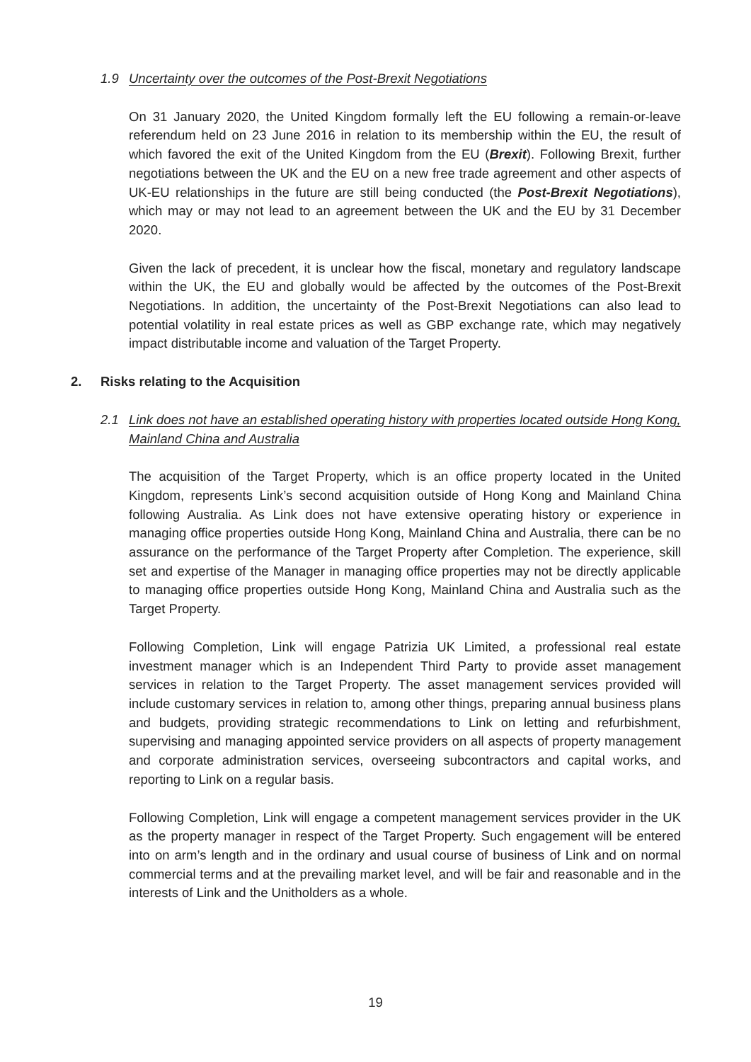1.9 Uncertainty over the outcomes of the Post-Brexit Negotiations
On 31 January 2020, the United Kingdom formally left the EU following a remain-or-leave referendum held on 23 June 2016 in relation to its membership within the EU, the result of which favored the exit of the United Kingdom from the EU (Brexit). Following Brexit, further negotiations between the UK and the EU on a new free trade agreement and other aspects of UK-EU relationships in the future are still being conducted (the Post-Brexit Negotiations), which may or may not lead to an agreement between the UK and the EU by 31 December 2020.
Given the lack of precedent, it is unclear how the fiscal, monetary and regulatory landscape within the UK, the EU and globally would be affected by the outcomes of the Post-Brexit Negotiations. In addition, the uncertainty of the Post-Brexit Negotiations can also lead to potential volatility in real estate prices as well as GBP exchange rate, which may negatively impact distributable income and valuation of the Target Property.
2. Risks relating to the Acquisition
2.1 Link does not have an established operating history with properties located outside Hong Kong, Mainland China and Australia
The acquisition of the Target Property, which is an office property located in the United Kingdom, represents Link’s second acquisition outside of Hong Kong and Mainland China following Australia. As Link does not have extensive operating history or experience in managing office properties outside Hong Kong, Mainland China and Australia, there can be no assurance on the performance of the Target Property after Completion. The experience, skill set and expertise of the Manager in managing office properties may not be directly applicable to managing office properties outside Hong Kong, Mainland China and Australia such as the Target Property.
Following Completion, Link will engage Patrizia UK Limited, a professional real estate investment manager which is an Independent Third Party to provide asset management services in relation to the Target Property. The asset management services provided will include customary services in relation to, among other things, preparing annual business plans and budgets, providing strategic recommendations to Link on letting and refurbishment, supervising and managing appointed service providers on all aspects of property management and corporate administration services, overseeing subcontractors and capital works, and reporting to Link on a regular basis.
Following Completion, Link will engage a competent management services provider in the UK as the property manager in respect of the Target Property. Such engagement will be entered into on arm’s length and in the ordinary and usual course of business of Link and on normal commercial terms and at the prevailing market level, and will be fair and reasonable and in the interests of Link and the Unitholders as a whole.
19